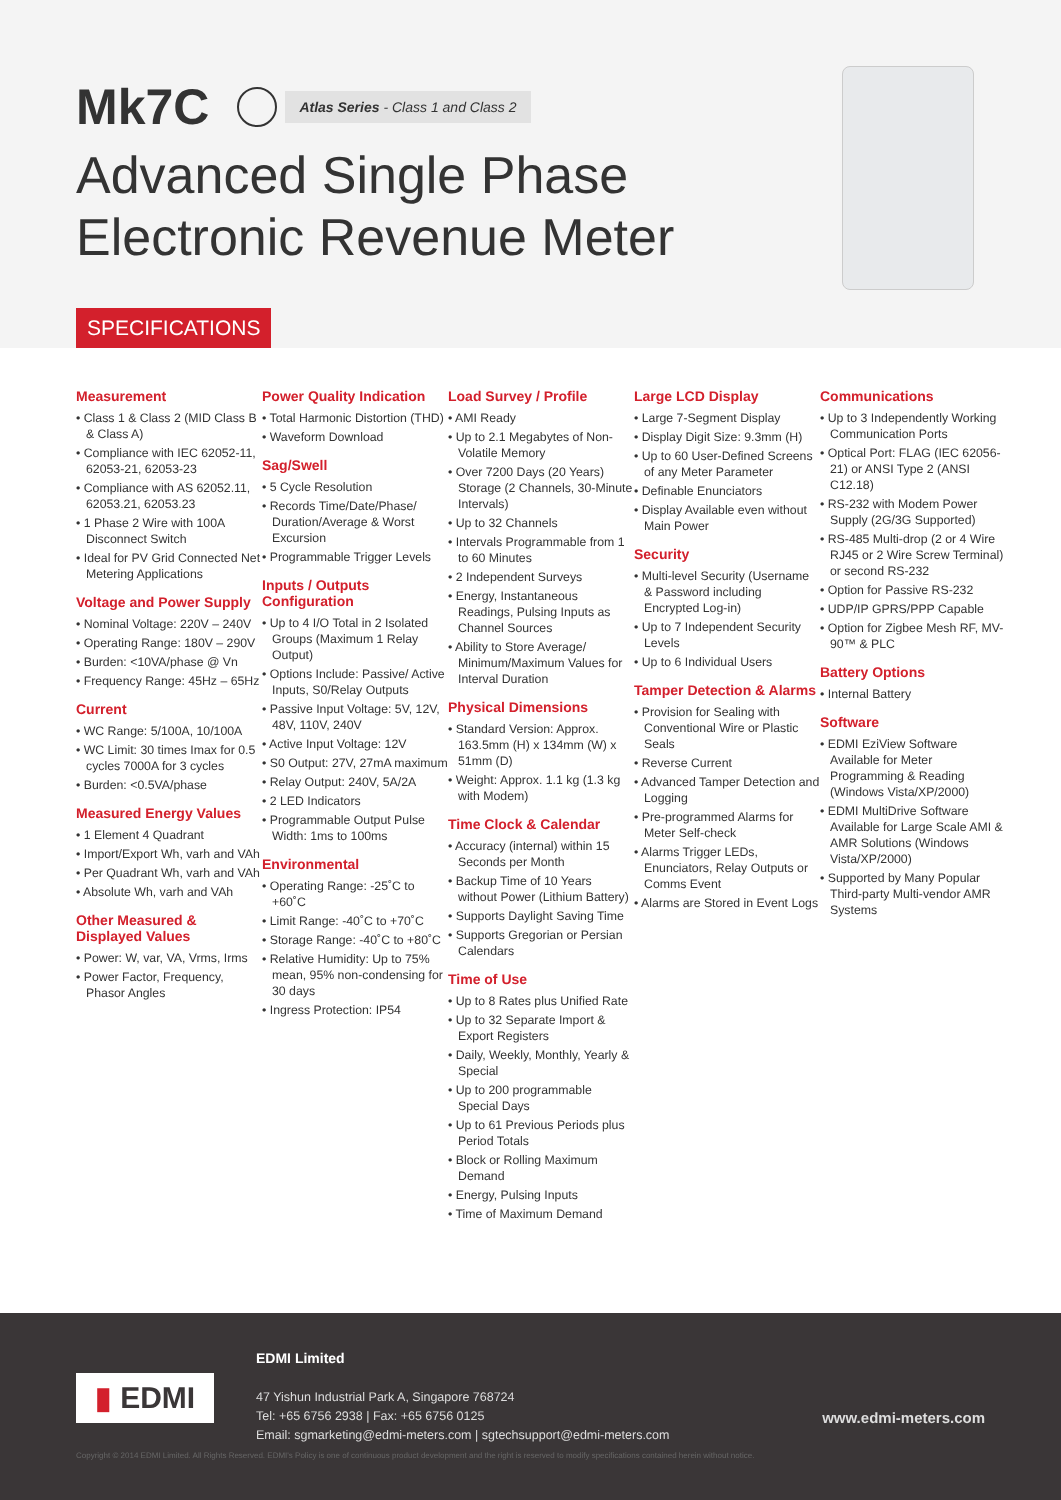Mk7C Atlas Series - Class 1 and Class 2
Advanced Single Phase
Electronic Revenue Meter
SPECIFICATIONS
Measurement
• Class 1 & Class 2 (MID Class B & Class A)
• Compliance with IEC 62052-11, 62053-21, 62053-23
• Compliance with AS 62052.11, 62053.21, 62053.23
• 1 Phase 2 Wire with 100A Disconnect Switch
• Ideal for PV Grid Connected Net Metering Applications
Voltage and Power Supply
• Nominal Voltage: 220V – 240V
• Operating Range: 180V – 290V
• Burden: <10VA/phase @ Vn
• Frequency Range: 45Hz – 65Hz
Current
• WC Range: 5/100A, 10/100A
• WC Limit: 30 times Imax for 0.5 cycles 7000A for 3 cycles
• Burden: <0.5VA/phase
Measured Energy Values
• 1 Element 4 Quadrant
• Import/Export Wh, varh and VAh
• Per Quadrant Wh, varh and VAh
• Absolute Wh, varh and VAh
Other Measured & Displayed Values
• Power: W, var, VA, Vrms, Irms
• Power Factor, Frequency, Phasor Angles
Power Quality Indication
• Total Harmonic Distortion (THD)
• Waveform Download
Sag/Swell
• 5 Cycle Resolution
• Records Time/Date/Phase/ Duration/Average & Worst Excursion
• Programmable Trigger Levels
Inputs / Outputs Configuration
• Up to 4 I/O Total in 2 Isolated Groups (Maximum 1 Relay Output)
• Options Include: Passive/ Active Inputs, S0/Relay Outputs
• Passive Input Voltage: 5V, 12V, 48V, 110V, 240V
• Active Input Voltage: 12V
• S0 Output: 27V, 27mA maximum
• Relay Output: 240V, 5A/2A
• 2 LED Indicators
• Programmable Output Pulse Width: 1ms to 100ms
Environmental
• Operating Range: -25˚C to +60˚C
• Limit Range: -40˚C to +70˚C
• Storage Range: -40˚C to +80˚C
• Relative Humidity: Up to 75% mean, 95% non-condensing for 30 days
• Ingress Protection: IP54
Load Survey / Profile
• AMI Ready
• Up to 2.1 Megabytes of Non-Volatile Memory
• Over 7200 Days (20 Years) Storage (2 Channels, 30-Minute Intervals)
• Up to 32 Channels
• Intervals Programmable from 1 to 60 Minutes
• 2 Independent Surveys
• Energy, Instantaneous Readings, Pulsing Inputs as Channel Sources
• Ability to Store Average/ Minimum/Maximum Values for Interval Duration
Physical Dimensions
• Standard Version: Approx. 163.5mm (H) x 134mm (W) x 51mm (D)
• Weight: Approx. 1.1 kg (1.3 kg with Modem)
Time Clock & Calendar
• Accuracy (internal) within 15 Seconds per Month
• Backup Time of 10 Years without Power (Lithium Battery)
• Supports Daylight Saving Time
• Supports Gregorian or Persian Calendars
Time of Use
• Up to 8 Rates plus Unified Rate
• Up to 32 Separate Import & Export Registers
• Daily, Weekly, Monthly, Yearly & Special
• Up to 200 programmable Special Days
• Up to 61 Previous Periods plus Period Totals
• Block or Rolling Maximum Demand
• Energy, Pulsing Inputs
• Time of Maximum Demand
Large LCD Display
• Large 7-Segment Display
• Display Digit Size: 9.3mm (H)
• Up to 60 User-Defined Screens of any Meter Parameter
• Definable Enunciators
• Display Available even without Main Power
Security
• Multi-level Security (Username & Password including Encrypted Log-in)
• Up to 7 Independent Security Levels
• Up to 6 Individual Users
Tamper Detection & Alarms
• Provision for Sealing with Conventional Wire or Plastic Seals
• Reverse Current
• Advanced Tamper Detection and Logging
• Pre-programmed Alarms for Meter Self-check
• Alarms Trigger LEDs, Enunciators, Relay Outputs or Comms Event
• Alarms are Stored in Event Logs
Communications
• Up to 3 Independently Working Communication Ports
• Optical Port: FLAG (IEC 62056-21) or ANSI Type 2 (ANSI C12.18)
• RS-232 with Modem Power Supply (2G/3G Supported)
• RS-485 Multi-drop (2 or 4 Wire RJ45 or 2 Wire Screw Terminal) or second RS-232
• Option for Passive RS-232
• UDP/IP GPRS/PPP Capable
• Option for Zigbee Mesh RF, MV-90™ & PLC
Battery Options
• Internal Battery
Software
• EDMI EziView Software Available for Meter Programming & Reading (Windows Vista/XP/2000)
• EDMI MultiDrive Software Available for Large Scale AMI & AMR Solutions (Windows Vista/XP/2000)
• Supported by Many Popular Third-party Multi-vendor AMR Systems
▮ EDMI
EDMI Limited
47 Yishun Industrial Park A, Singapore 768724
Tel: +65 6756 2938 | Fax: +65 6756 0125
Email: sgmarketing@edmi-meters.com | sgtechsupport@edmi-meters.com
www.edmi-meters.com
Copyright © 2014 EDMI Limited. All Rights Reserved. EDMI's Policy is one of continuous product development and the right is reserved to modify specifications contained herein without notice.